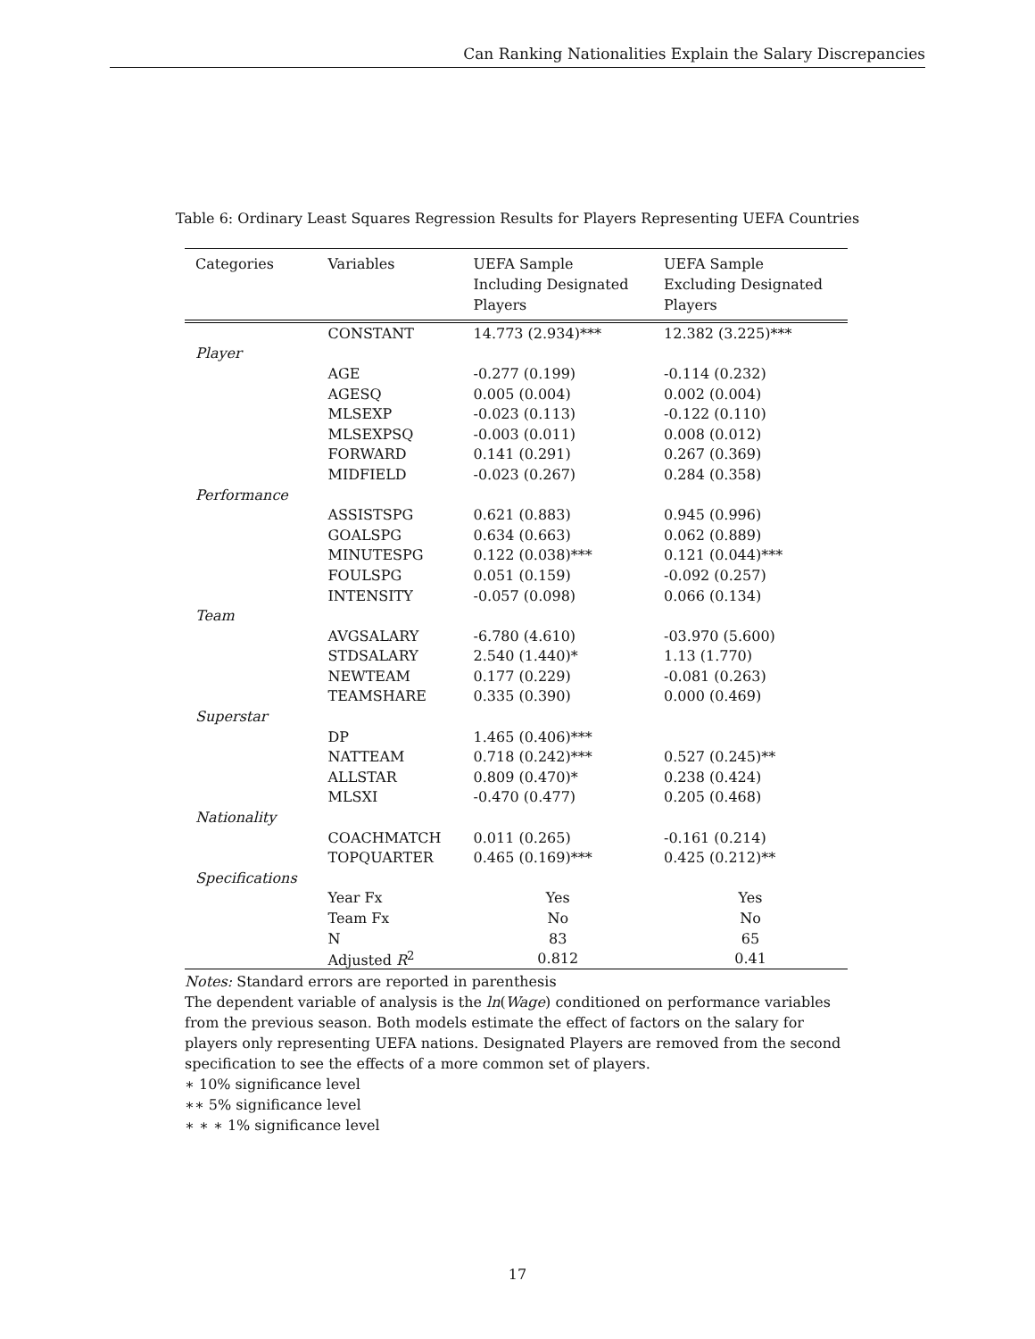Can Ranking Nationalities Explain the Salary Discrepancies
Table 6: Ordinary Least Squares Regression Results for Players Representing UEFA Countries
| Categories | Variables | UEFA Sample Including Designated Players | UEFA Sample Excluding Designated Players |
| --- | --- | --- | --- |
| | CONSTANT | 14.773 (2.934)*** | 12.382 (3.225)*** |
| Player | | | |
| | AGE | -0.277 (0.199) | -0.114 (0.232) |
| | AGESQ | 0.005 (0.004) | 0.002 (0.004) |
| | MLSEXP | -0.023 (0.113) | -0.122 (0.110) |
| | MLSEXPSQ | -0.003 (0.011) | 0.008 (0.012) |
| | FORWARD | 0.141 (0.291) | 0.267 (0.369) |
| | MIDFIELD | -0.023 (0.267) | 0.284 (0.358) |
| Performance | | | |
| | ASSISTSPG | 0.621 (0.883) | 0.945 (0.996) |
| | GOALSPG | 0.634 (0.663) | 0.062 (0.889) |
| | MINUTESPG | 0.122 (0.038)*** | 0.121 (0.044)*** |
| | FOULSPG | 0.051 (0.159) | -0.092 (0.257) |
| | INTENSITY | -0.057 (0.098) | 0.066 (0.134) |
| Team | | | |
| | AVGSALARY | -6.780 (4.610) | -03.970 (5.600) |
| | STDSALARY | 2.540 (1.440)* | 1.13 (1.770) |
| | NEWTEAM | 0.177 (0.229) | -0.081 (0.263) |
| | TEAMSHARE | 0.335 (0.390) | 0.000 (0.469) |
| Superstar | | | |
| | DP | 1.465 (0.406)*** | |
| | NATTEAM | 0.718 (0.242)*** | 0.527 (0.245)** |
| | ALLSTAR | 0.809 (0.470)* | 0.238 (0.424) |
| | MLSXI | -0.470 (0.477) | 0.205 (0.468) |
| Nationality | | | |
| | COACHMATCH | 0.011 (0.265) | -0.161 (0.214) |
| | TOPQUARTER | 0.465 (0.169)*** | 0.425 (0.212)** |
| Specifications | | | |
| | Year Fx | Yes | Yes |
| | Team Fx | No | No |
| | N | 83 | 65 |
| | Adjusted R<sup>2</sup> | 0.812 | 0.41 |
Notes: Standard errors are reported in parenthesis
The dependent variable of analysis is the ln(Wage) conditioned on performance variables from the previous season. Both models estimate the effect of factors on the salary for players only representing UEFA nations. Designated Players are removed from the second specification to see the effects of a more common set of players.
∗ 10% significance level
∗∗ 5% significance level
∗ ∗ ∗ 1% significance level
17